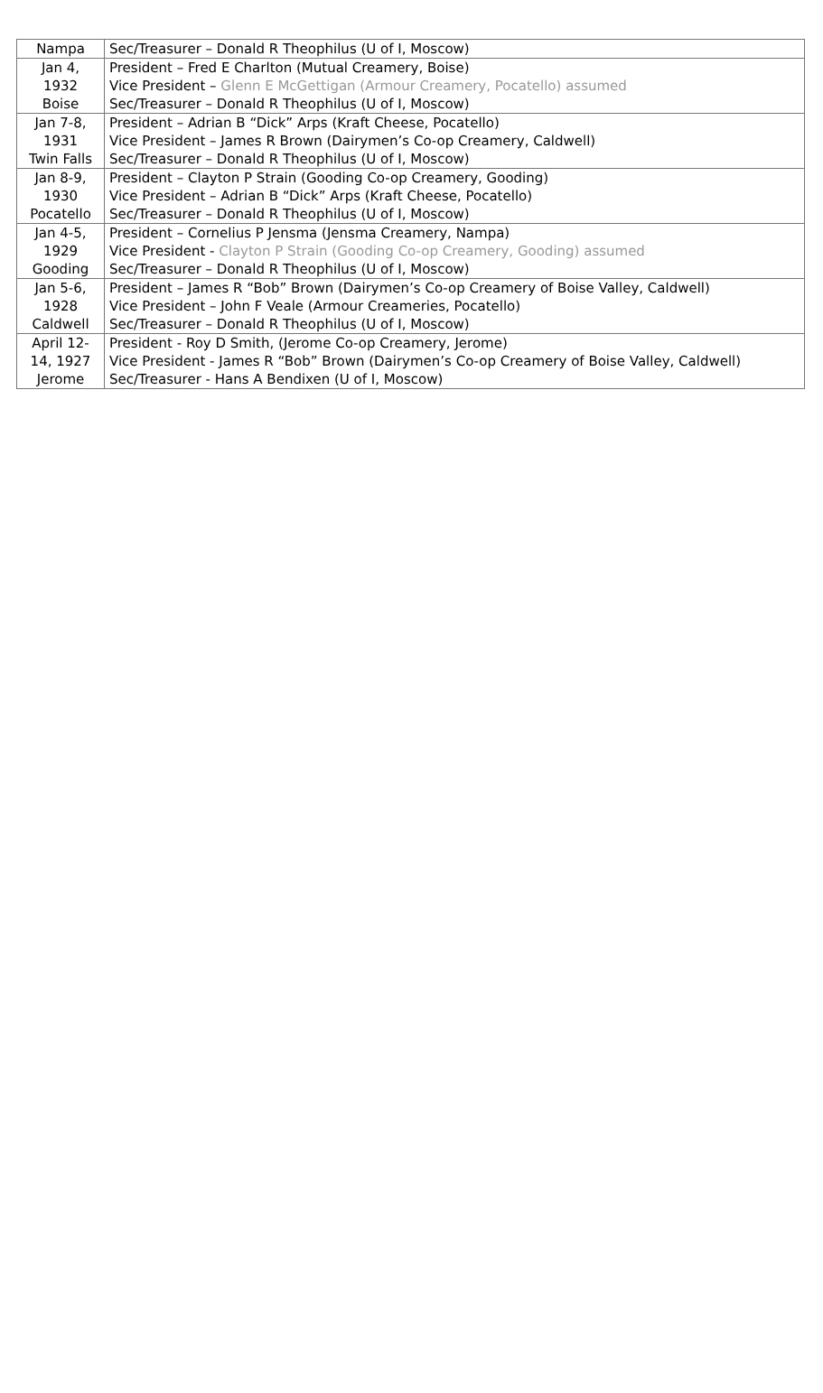| Nampa | Sec/Treasurer – Donald R Theophilus (U of I, Moscow) |
| Jan 4, | President – Fred E Charlton (Mutual Creamery, Boise) |
| 1932 | Vice President – Glenn E McGettigan (Armour Creamery, Pocatello) assumed |
| Boise | Sec/Treasurer – Donald R Theophilus (U of I, Moscow) |
| Jan 7-8, | President – Adrian B “Dick” Arps (Kraft Cheese, Pocatello) |
| 1931 | Vice President – James R Brown (Dairymen’s Co-op Creamery, Caldwell) |
| Twin Falls | Sec/Treasurer – Donald R Theophilus (U of I, Moscow) |
| Jan 8-9, | President – Clayton P Strain (Gooding Co-op Creamery, Gooding) |
| 1930 | Vice President – Adrian B “Dick” Arps (Kraft Cheese, Pocatello) |
| Pocatello | Sec/Treasurer – Donald R Theophilus (U of I, Moscow) |
| Jan 4-5, | President – Cornelius P Jensma (Jensma Creamery, Nampa) |
| 1929 | Vice President - Clayton P Strain (Gooding Co-op Creamery, Gooding) assumed |
| Gooding | Sec/Treasurer – Donald R Theophilus (U of I, Moscow) |
| Jan 5-6, | President – James R “Bob” Brown (Dairymen’s Co-op Creamery of Boise Valley, Caldwell) |
| 1928 | Vice President – John F Veale (Armour Creameries, Pocatello) |
| Caldwell | Sec/Treasurer – Donald R Theophilus (U of I, Moscow) |
| April 12- | President - Roy D Smith, (Jerome Co-op Creamery, Jerome) |
| 14, 1927 | Vice President - James R “Bob” Brown (Dairymen’s Co-op Creamery of Boise Valley, Caldwell) |
| Jerome | Sec/Treasurer - Hans A Bendixen (U of I, Moscow) |